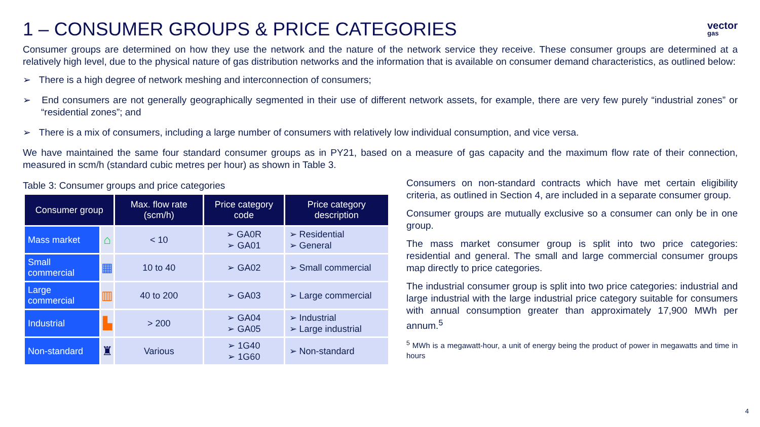1 – CONSUMER GROUPS & PRICE CATEGORIES vector
gas
Consumer groups are determined on how they use the network and the nature of the network service they receive. These consumer groups are determined at a relatively high level, due to the physical nature of gas distribution networks and the information that is available on consumer demand characteristics, as outlined below:
➢ There is a high degree of network meshing and interconnection of consumers;
➢ End consumers are not generally geographically segmented in their use of different network assets, for example, there are very few purely “industrial zones” or “residential zones”; and
➢ There is a mix of consumers, including a large number of consumers with relatively low individual consumption, and vice versa.
We have maintained the same four standard consumer groups as in PY21, based on a measure of gas capacity and the maximum flow rate of their connection, measured in scm/h (standard cubic metres per hour) as shown in Table 3.
Table 3: Consumer groups and price categories
| Consumer group | | Max. flow rate (scm/h) | Price category code | Price category description |
| --- | --- | --- | --- | --- |
| Mass market | ⌂ | < 10 | ➢ GA0R ➢ GA01 | ➢ Residential ➢ General |
| Small commercial | ▦ | 10 to 40 | ➢ GA02 | ➢ Small commercial |
| Large commercial | ▥ | 40 to 200 | ➢ GA03 | ➢ Large commercial |
| Industrial | ▙ | > 200 | ➢ GA04 ➢ GA05 | ➢ Industrial ➢ Large industrial |
| Non-standard | ♜ | Various | ➢ 1G40 ➢ 1G60 | ➢ Non-standard |
Consumers on non-standard contracts which have met certain eligibility criteria, as outlined in Section 4, are included in a separate consumer group.
Consumer groups are mutually exclusive so a consumer can only be in one group.
The mass market consumer group is split into two price categories: residential and general. The small and large commercial consumer groups map directly to price categories.
The industrial consumer group is split into two price categories: industrial and large industrial with the large industrial price category suitable for consumers with annual consumption greater than approximately 17,900 MWh per annum.<sup>5</sup>
<sup>5</sup> MWh is a megawatt-hour, a unit of energy being the product of power in megawatts and time in hours
4